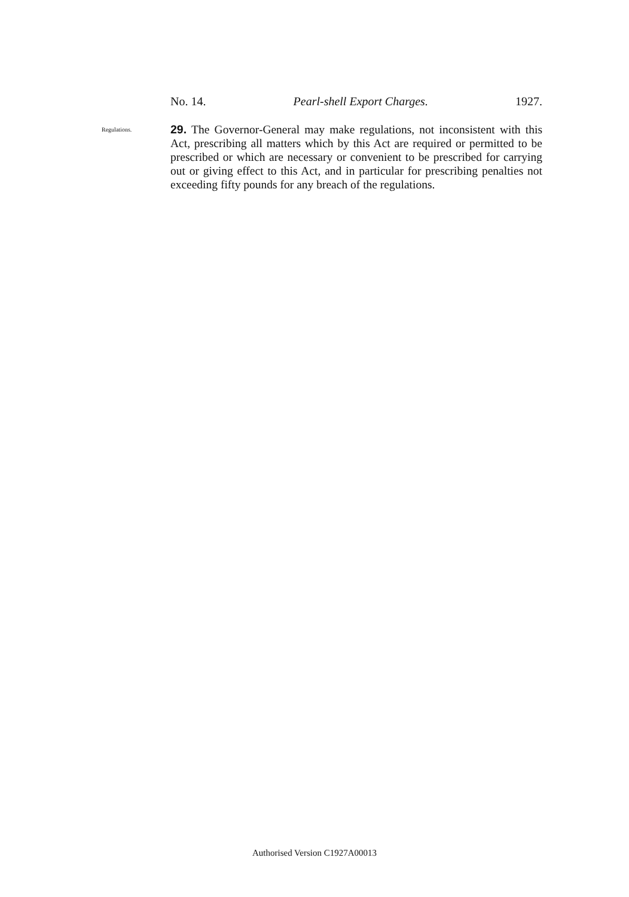No. 14. Pearl-shell Export Charges. 1927.
Regulations.
29. The Governor-General may make regulations, not inconsistent with this Act, prescribing all matters which by this Act are required or permitted to be prescribed or which are necessary or convenient to be prescribed for carrying out or giving effect to this Act, and in particular for prescribing penalties not exceeding fifty pounds for any breach of the regulations.
Authorised Version C1927A00013